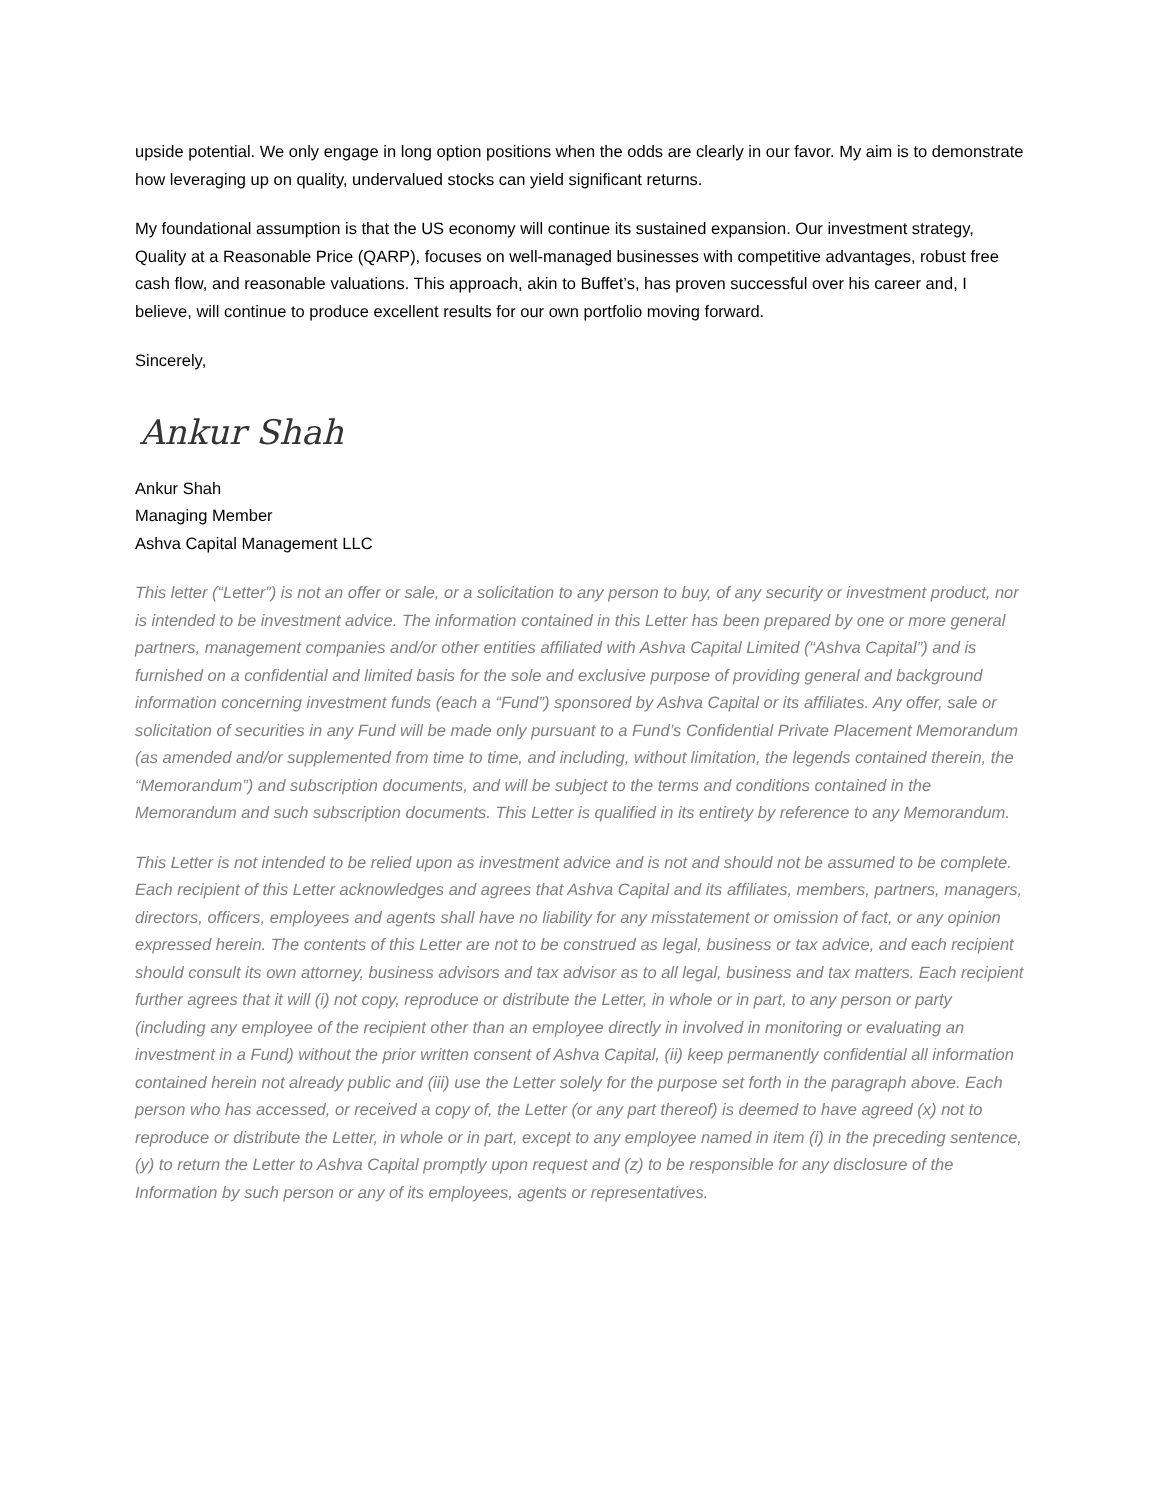upside potential. We only engage in long option positions when the odds are clearly in our favor. My aim is to demonstrate how leveraging up on quality, undervalued stocks can yield significant returns.
My foundational assumption is that the US economy will continue its sustained expansion. Our investment strategy, Quality at a Reasonable Price (QARP), focuses on well-managed businesses with competitive advantages, robust free cash flow, and reasonable valuations. This approach, akin to Buffet’s, has proven successful over his career and, I believe, will continue to produce excellent results for our own portfolio moving forward.
Sincerely,
Ankur Shah
Ankur Shah
Managing Member
Ashva Capital Management LLC
This letter (“Letter”) is not an offer or sale, or a solicitation to any person to buy, of any security or investment product, nor is intended to be investment advice. The information contained in this Letter has been prepared by one or more general partners, management companies and/or other entities affiliated with Ashva Capital Limited (“Ashva Capital”) and is furnished on a confidential and limited basis for the sole and exclusive purpose of providing general and background information concerning investment funds (each a “Fund”) sponsored by Ashva Capital or its affiliates. Any offer, sale or solicitation of securities in any Fund will be made only pursuant to a Fund’s Confidential Private Placement Memorandum (as amended and/or supplemented from time to time, and including, without limitation, the legends contained therein, the “Memorandum”) and subscription documents, and will be subject to the terms and conditions contained in the Memorandum and such subscription documents. This Letter is qualified in its entirety by reference to any Memorandum.
This Letter is not intended to be relied upon as investment advice and is not and should not be assumed to be complete. Each recipient of this Letter acknowledges and agrees that Ashva Capital and its affiliates, members, partners, managers, directors, officers, employees and agents shall have no liability for any misstatement or omission of fact, or any opinion expressed herein. The contents of this Letter are not to be construed as legal, business or tax advice, and each recipient should consult its own attorney, business advisors and tax advisor as to all legal, business and tax matters. Each recipient further agrees that it will (i) not copy, reproduce or distribute the Letter, in whole or in part, to any person or party (including any employee of the recipient other than an employee directly in involved in monitoring or evaluating an investment in a Fund) without the prior written consent of Ashva Capital, (ii) keep permanently confidential all information contained herein not already public and (iii) use the Letter solely for the purpose set forth in the paragraph above. Each person who has accessed, or received a copy of, the Letter (or any part thereof) is deemed to have agreed (x) not to reproduce or distribute the Letter, in whole or in part, except to any employee named in item (i) in the preceding sentence, (y) to return the Letter to Ashva Capital promptly upon request and (z) to be responsible for any disclosure of the Information by such person or any of its employees, agents or representatives.